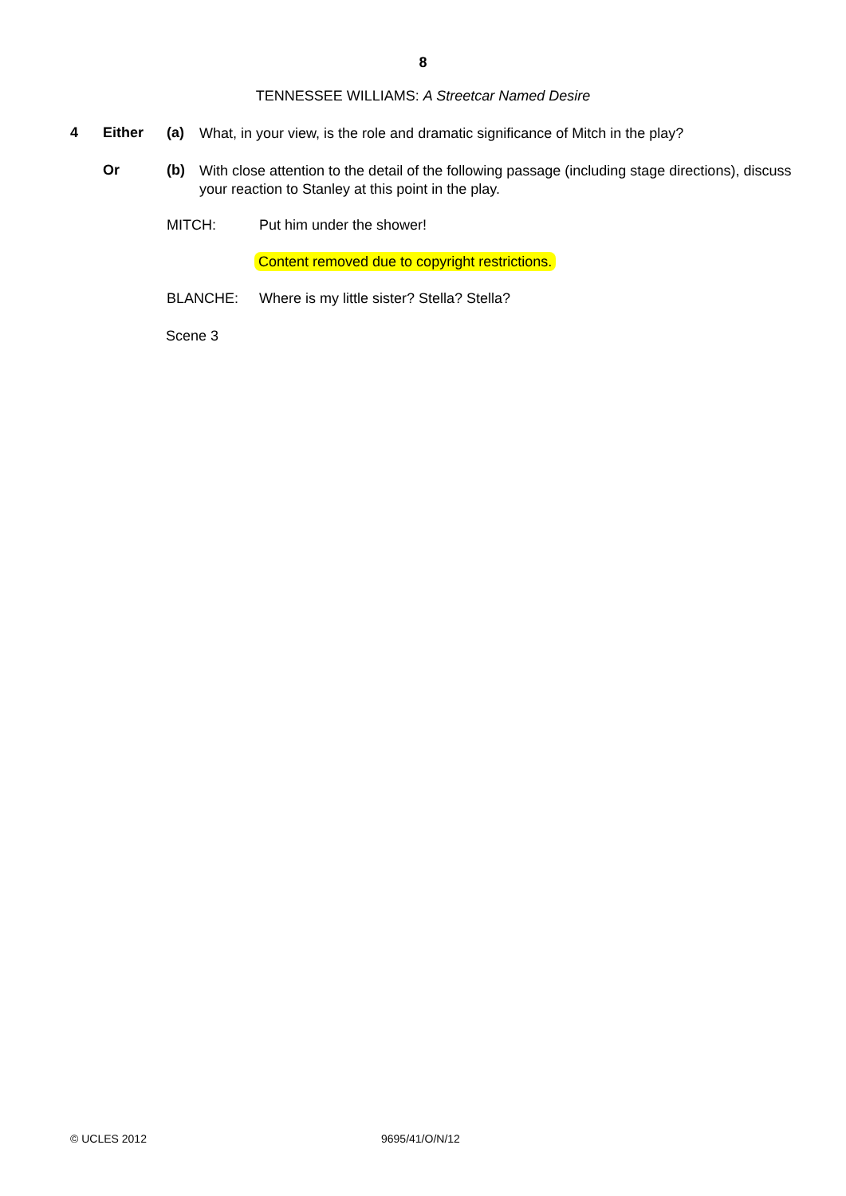8
TENNESSEE WILLIAMS: A Streetcar Named Desire
4 Either (a) What, in your view, is the role and dramatic significance of Mitch in the play?
Or (b) With close attention to the detail of the following passage (including stage directions), discuss your reaction to Stanley at this point in the play.
MITCH: Put him under the shower!
Content removed due to copyright restrictions.
BLANCHE: Where is my little sister? Stella? Stella?
Scene 3
© UCLES 2012 9695/41/O/N/12